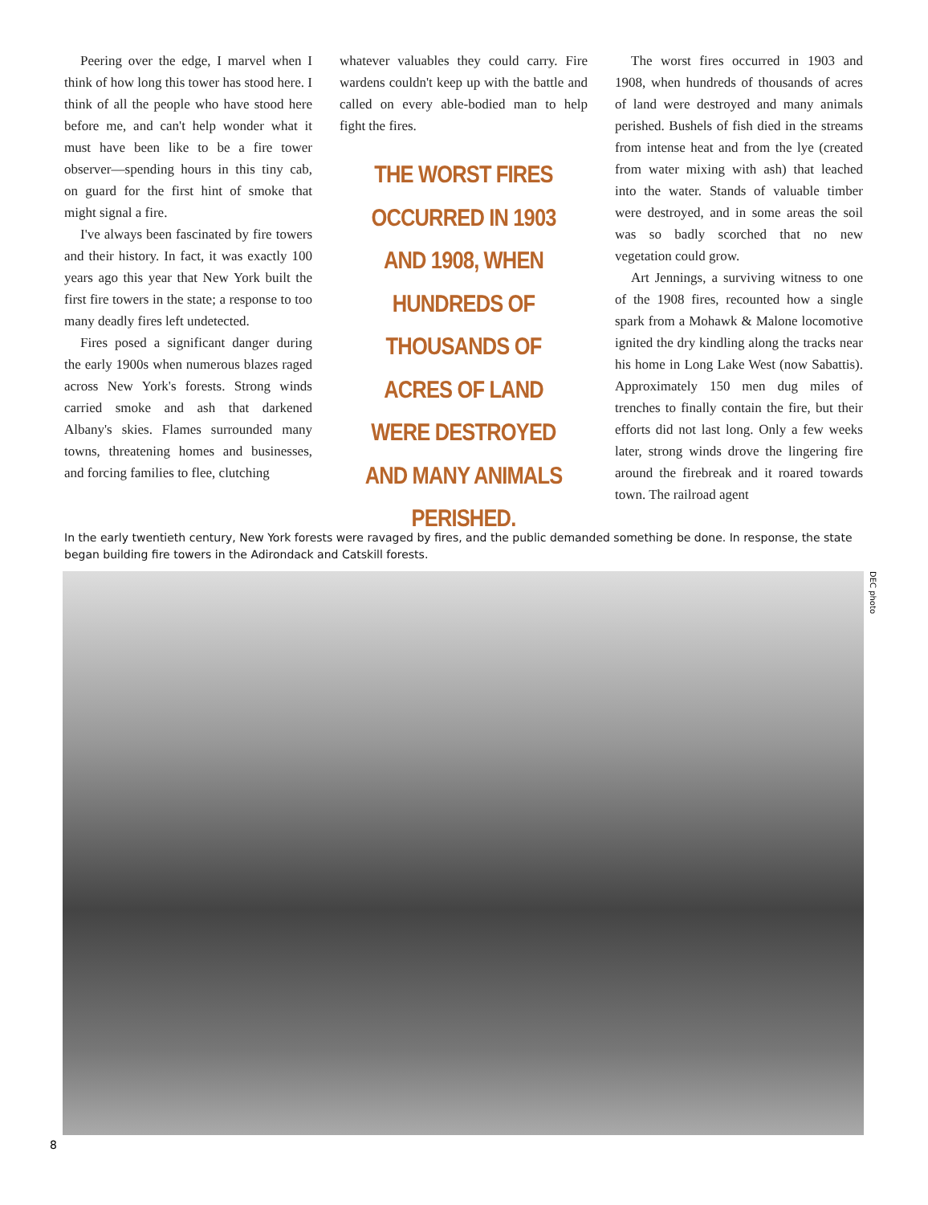Peering over the edge, I marvel when I think of how long this tower has stood here. I think of all the people who have stood here before me, and can't help wonder what it must have been like to be a fire tower observer—spending hours in this tiny cab, on guard for the first hint of smoke that might signal a fire.
I've always been fascinated by fire towers and their history. In fact, it was exactly 100 years ago this year that New York built the first fire towers in the state; a response to too many deadly fires left undetected.
Fires posed a significant danger during the early 1900s when numerous blazes raged across New York's forests. Strong winds carried smoke and ash that darkened Albany's skies. Flames surrounded many towns, threatening homes and businesses, and forcing families to flee, clutching
whatever valuables they could carry. Fire wardens couldn't keep up with the battle and called on every able-bodied man to help fight the fires.
THE WORST FIRES OCCURRED IN 1903 AND 1908, WHEN HUNDREDS OF THOUSANDS OF ACRES OF LAND WERE DESTROYED AND MANY ANIMALS PERISHED.
The worst fires occurred in 1903 and 1908, when hundreds of thousands of acres of land were destroyed and many animals perished. Bushels of fish died in the streams from intense heat and from the lye (created from water mixing with ash) that leached into the water. Stands of valuable timber were destroyed, and in some areas the soil was so badly scorched that no new vegetation could grow.
Art Jennings, a surviving witness to one of the 1908 fires, recounted how a single spark from a Mohawk & Malone locomotive ignited the dry kindling along the tracks near his home in Long Lake West (now Sabattis). Approximately 150 men dug miles of trenches to finally contain the fire, but their efforts did not last long. Only a few weeks later, strong winds drove the lingering fire around the firebreak and it roared towards town. The railroad agent
In the early twentieth century, New York forests were ravaged by fires, and the public demanded something be done. In response, the state began building fire towers in the Adirondack and Catskill forests.
DEC photo
8